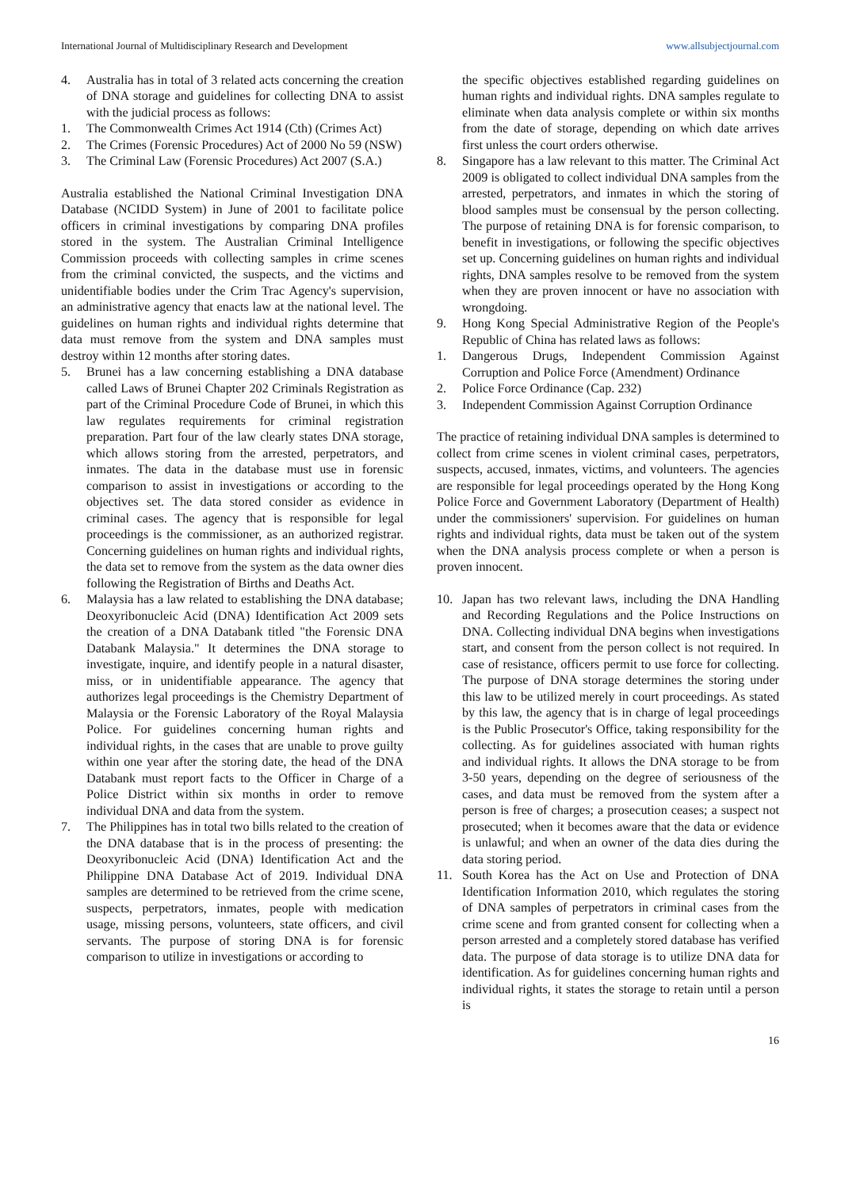International Journal of Multidisciplinary Research and Development www.allsubjectjournal.com
4. Australia has in total of 3 related acts concerning the creation of DNA storage and guidelines for collecting DNA to assist with the judicial process as follows:
1. The Commonwealth Crimes Act 1914 (Cth) (Crimes Act)
2. The Crimes (Forensic Procedures) Act of 2000 No 59 (NSW)
3. The Criminal Law (Forensic Procedures) Act 2007 (S.A.)
Australia established the National Criminal Investigation DNA Database (NCIDD System) in June of 2001 to facilitate police officers in criminal investigations by comparing DNA profiles stored in the system. The Australian Criminal Intelligence Commission proceeds with collecting samples in crime scenes from the criminal convicted, the suspects, and the victims and unidentifiable bodies under the Crim Trac Agency's supervision, an administrative agency that enacts law at the national level. The guidelines on human rights and individual rights determine that data must remove from the system and DNA samples must destroy within 12 months after storing dates.
5. Brunei has a law concerning establishing a DNA database called Laws of Brunei Chapter 202 Criminals Registration as part of the Criminal Procedure Code of Brunei, in which this law regulates requirements for criminal registration preparation. Part four of the law clearly states DNA storage, which allows storing from the arrested, perpetrators, and inmates. The data in the database must use in forensic comparison to assist in investigations or according to the objectives set. The data stored consider as evidence in criminal cases. The agency that is responsible for legal proceedings is the commissioner, as an authorized registrar. Concerning guidelines on human rights and individual rights, the data set to remove from the system as the data owner dies following the Registration of Births and Deaths Act.
6. Malaysia has a law related to establishing the DNA database; Deoxyribonucleic Acid (DNA) Identification Act 2009 sets the creation of a DNA Databank titled "the Forensic DNA Databank Malaysia." It determines the DNA storage to investigate, inquire, and identify people in a natural disaster, miss, or in unidentifiable appearance. The agency that authorizes legal proceedings is the Chemistry Department of Malaysia or the Forensic Laboratory of the Royal Malaysia Police. For guidelines concerning human rights and individual rights, in the cases that are unable to prove guilty within one year after the storing date, the head of the DNA Databank must report facts to the Officer in Charge of a Police District within six months in order to remove individual DNA and data from the system.
7. The Philippines has in total two bills related to the creation of the DNA database that is in the process of presenting: the Deoxyribonucleic Acid (DNA) Identification Act and the Philippine DNA Database Act of 2019. Individual DNA samples are determined to be retrieved from the crime scene, suspects, perpetrators, inmates, people with medication usage, missing persons, volunteers, state officers, and civil servants. The purpose of storing DNA is for forensic comparison to utilize in investigations or according to
the specific objectives established regarding guidelines on human rights and individual rights. DNA samples regulate to eliminate when data analysis complete or within six months from the date of storage, depending on which date arrives first unless the court orders otherwise.
8. Singapore has a law relevant to this matter. The Criminal Act 2009 is obligated to collect individual DNA samples from the arrested, perpetrators, and inmates in which the storing of blood samples must be consensual by the person collecting. The purpose of retaining DNA is for forensic comparison, to benefit in investigations, or following the specific objectives set up. Concerning guidelines on human rights and individual rights, DNA samples resolve to be removed from the system when they are proven innocent or have no association with wrongdoing.
9. Hong Kong Special Administrative Region of the People's Republic of China has related laws as follows:
1. Dangerous Drugs, Independent Commission Against Corruption and Police Force (Amendment) Ordinance
2. Police Force Ordinance (Cap. 232)
3. Independent Commission Against Corruption Ordinance
The practice of retaining individual DNA samples is determined to collect from crime scenes in violent criminal cases, perpetrators, suspects, accused, inmates, victims, and volunteers. The agencies are responsible for legal proceedings operated by the Hong Kong Police Force and Government Laboratory (Department of Health) under the commissioners' supervision. For guidelines on human rights and individual rights, data must be taken out of the system when the DNA analysis process complete or when a person is proven innocent.
10. Japan has two relevant laws, including the DNA Handling and Recording Regulations and the Police Instructions on DNA. Collecting individual DNA begins when investigations start, and consent from the person collect is not required. In case of resistance, officers permit to use force for collecting. The purpose of DNA storage determines the storing under this law to be utilized merely in court proceedings. As stated by this law, the agency that is in charge of legal proceedings is the Public Prosecutor's Office, taking responsibility for the collecting. As for guidelines associated with human rights and individual rights. It allows the DNA storage to be from 3-50 years, depending on the degree of seriousness of the cases, and data must be removed from the system after a person is free of charges; a prosecution ceases; a suspect not prosecuted; when it becomes aware that the data or evidence is unlawful; and when an owner of the data dies during the data storing period.
11. South Korea has the Act on Use and Protection of DNA Identification Information 2010, which regulates the storing of DNA samples of perpetrators in criminal cases from the crime scene and from granted consent for collecting when a person arrested and a completely stored database has verified data. The purpose of data storage is to utilize DNA data for identification. As for guidelines concerning human rights and individual rights, it states the storage to retain until a person is
16